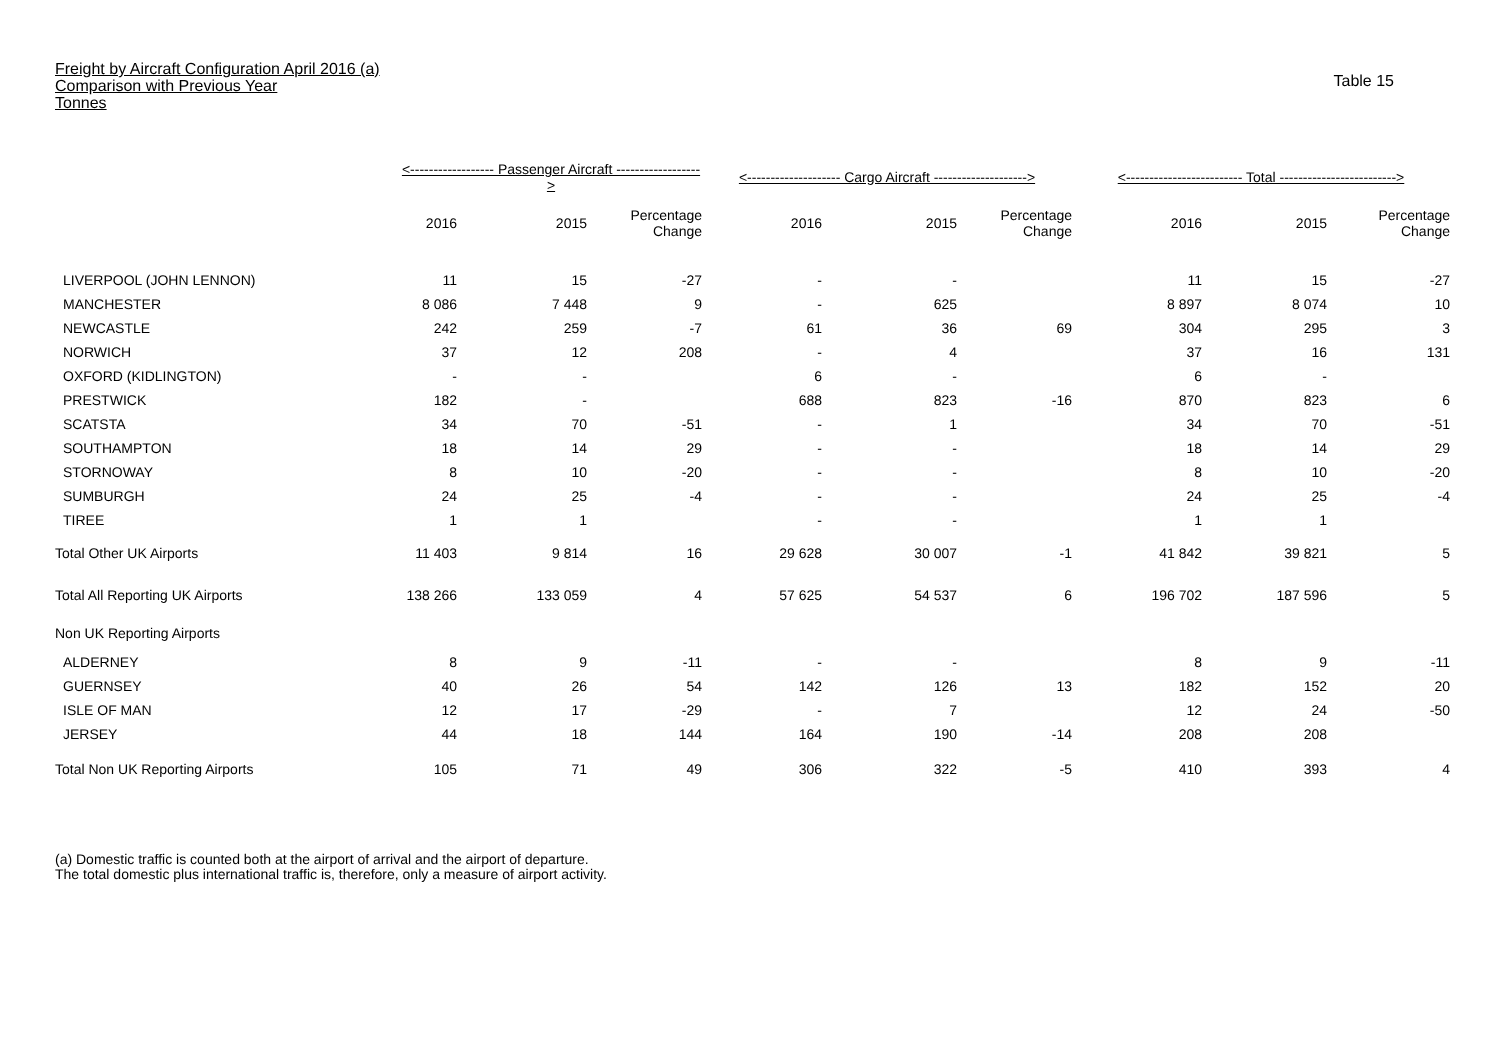Freight by Aircraft Configuration April 2016 (a)
Comparison with Previous Year
Tonnes
Table 15
| | <------------------ Passenger Aircraft ------------------> | | | <-------------------- Cargo Aircraft --------------------> | | | <------------------------- Total -------------------------> | | |
| --- | --- | --- | --- | --- | --- | --- | --- | --- | --- |
| | 2016 | 2015 | Percentage Change | 2016 | 2015 | Percentage Change | 2016 | 2015 | Percentage Change |
| LIVERPOOL (JOHN LENNON) | 11 | 15 | -27 | - | - | | 11 | 15 | -27 |
| MANCHESTER | 8 086 | 7 448 | 9 | - | 625 | | 8 897 | 8 074 | 10 |
| NEWCASTLE | 242 | 259 | -7 | 61 | 36 | 69 | 304 | 295 | 3 |
| NORWICH | 37 | 12 | 208 | - | 4 | | 37 | 16 | 131 |
| OXFORD (KIDLINGTON) | - | - | | 6 | - | | 6 | - | |
| PRESTWICK | 182 | - | | 688 | 823 | -16 | 870 | 823 | 6 |
| SCATSTA | 34 | 70 | -51 | - | 1 | | 34 | 70 | -51 |
| SOUTHAMPTON | 18 | 14 | 29 | - | - | | 18 | 14 | 29 |
| STORNOWAY | 8 | 10 | -20 | - | - | | 8 | 10 | -20 |
| SUMBURGH | 24 | 25 | -4 | - | - | | 24 | 25 | -4 |
| TIREE | 1 | 1 | | - | - | | 1 | 1 | |
| Total Other UK Airports | 11 403 | 9 814 | 16 | 29 628 | 30 007 | -1 | 41 842 | 39 821 | 5 |
| Total All Reporting UK Airports | 138 266 | 133 059 | 4 | 57 625 | 54 537 | 6 | 196 702 | 187 596 | 5 |
| Non UK Reporting Airports | | | | | | | | | |
| ALDERNEY | 8 | 9 | -11 | - | - | | 8 | 9 | -11 |
| GUERNSEY | 40 | 26 | 54 | 142 | 126 | 13 | 182 | 152 | 20 |
| ISLE OF MAN | 12 | 17 | -29 | - | 7 | | 12 | 24 | -50 |
| JERSEY | 44 | 18 | 144 | 164 | 190 | -14 | 208 | 208 | |
| Total Non UK Reporting Airports | 105 | 71 | 49 | 306 | 322 | -5 | 410 | 393 | 4 |
(a) Domestic traffic is counted both at the airport of arrival and the airport of departure.
The total domestic plus international traffic is, therefore, only a measure of airport activity.